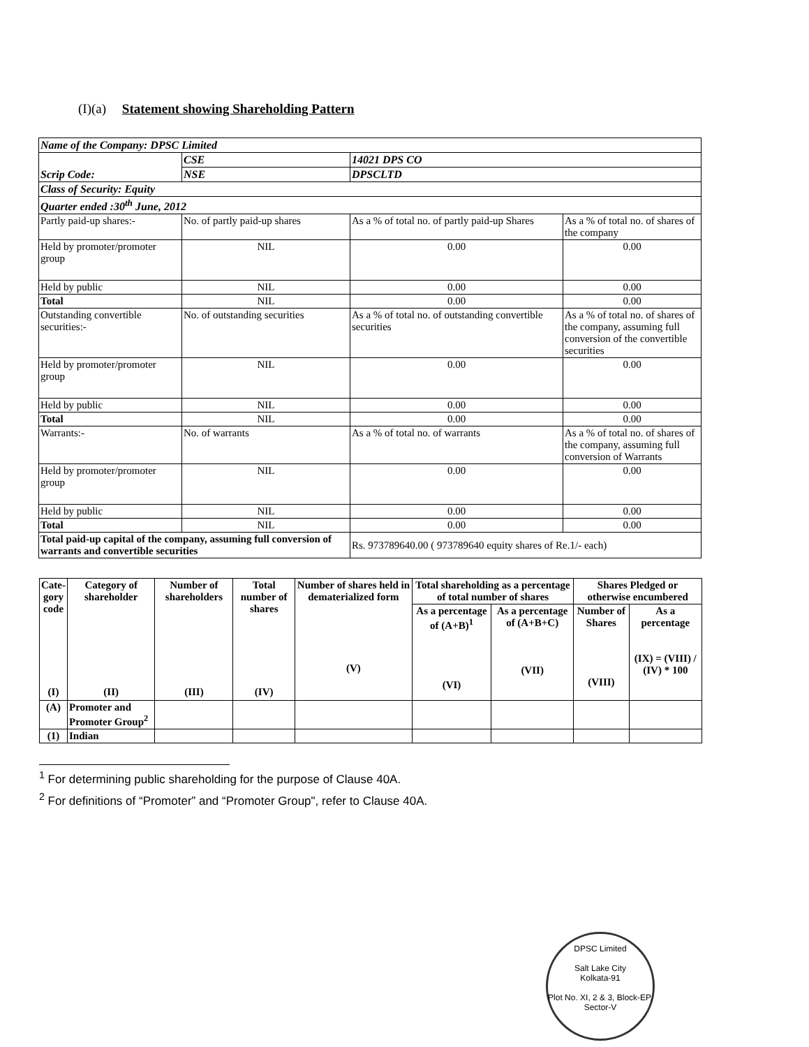(I)(a) Statement showing Shareholding Pattern
| Name of the Company: DPSC Limited | | | |
| Scrip Code: | CSE | 14021 DPS CO | |
| | NSE | DPSCLTD | |
| Class of Security: Equity | | | |
| Quarter ended :30<sup>th</sup> June, 2012 | | | |
| Partly paid-up shares:- | No. of partly paid-up shares | As a % of total no. of partly paid-up Shares | As a % of total no. of shares of the company |
| Held by promoter/promoter group | NIL | 0.00 | 0.00 |
| Held by public | NIL | 0.00 | 0.00 |
| Total | NIL | 0.00 | 0.00 |
| Outstanding convertible securities:- | No. of outstanding securities | As a % of total no. of outstanding convertible securities | As a % of total no. of shares of the company, assuming full conversion of the convertible securities |
| Held by promoter/promoter group | NIL | 0.00 | 0.00 |
| Held by public | NIL | 0.00 | 0.00 |
| Total | NIL | 0.00 | 0.00 |
| Warrants:- | No. of warrants | As a % of total no. of warrants | As a % of total no. of shares of the company, assuming full conversion of Warrants |
| Held by promoter/promoter group | NIL | 0.00 | 0.00 |
| Held by public | NIL | 0.00 | 0.00 |
| Total | NIL | 0.00 | 0.00 |
| Total paid-up capital of the company, assuming full conversion of warrants and convertible securities | | Rs. 973789640.00 ( 973789640 equity shares of Re.1/- each) | |
| Cate- gory code (I) | Category of shareholder (II) | Number of shareholders (III) | Total number of shares (IV) | Number of shares held in dematerialized form (V) | Total shareholding as a percentage of total number of shares | | Shares Pledged or otherwise encumbered | |
| --- | --- | --- | --- | --- | --- | --- | --- | --- |
| | | | | | As a percentage of (A+B)<sup>1</sup> (VI) | As a percentage of (A+B+C) (VII) | Number of Shares (VIII) | As a percentage (IX) = (VIII) / (IV) * 100 |
| (A) | Promoter and Promoter Group<sup>2</sup> | | | | | | | |
| (1) | Indian | | | | | | | |
<sup>1</sup> For determining public shareholding for the purpose of Clause 40A.
<sup>2</sup> For definitions of “Promoter” and “Promoter Group", refer to Clause 40A.
DPSC Limited
Salt Lake City
Kolkata-91
Plot No. XI, 2 & 3, Block-EP, Sector-V